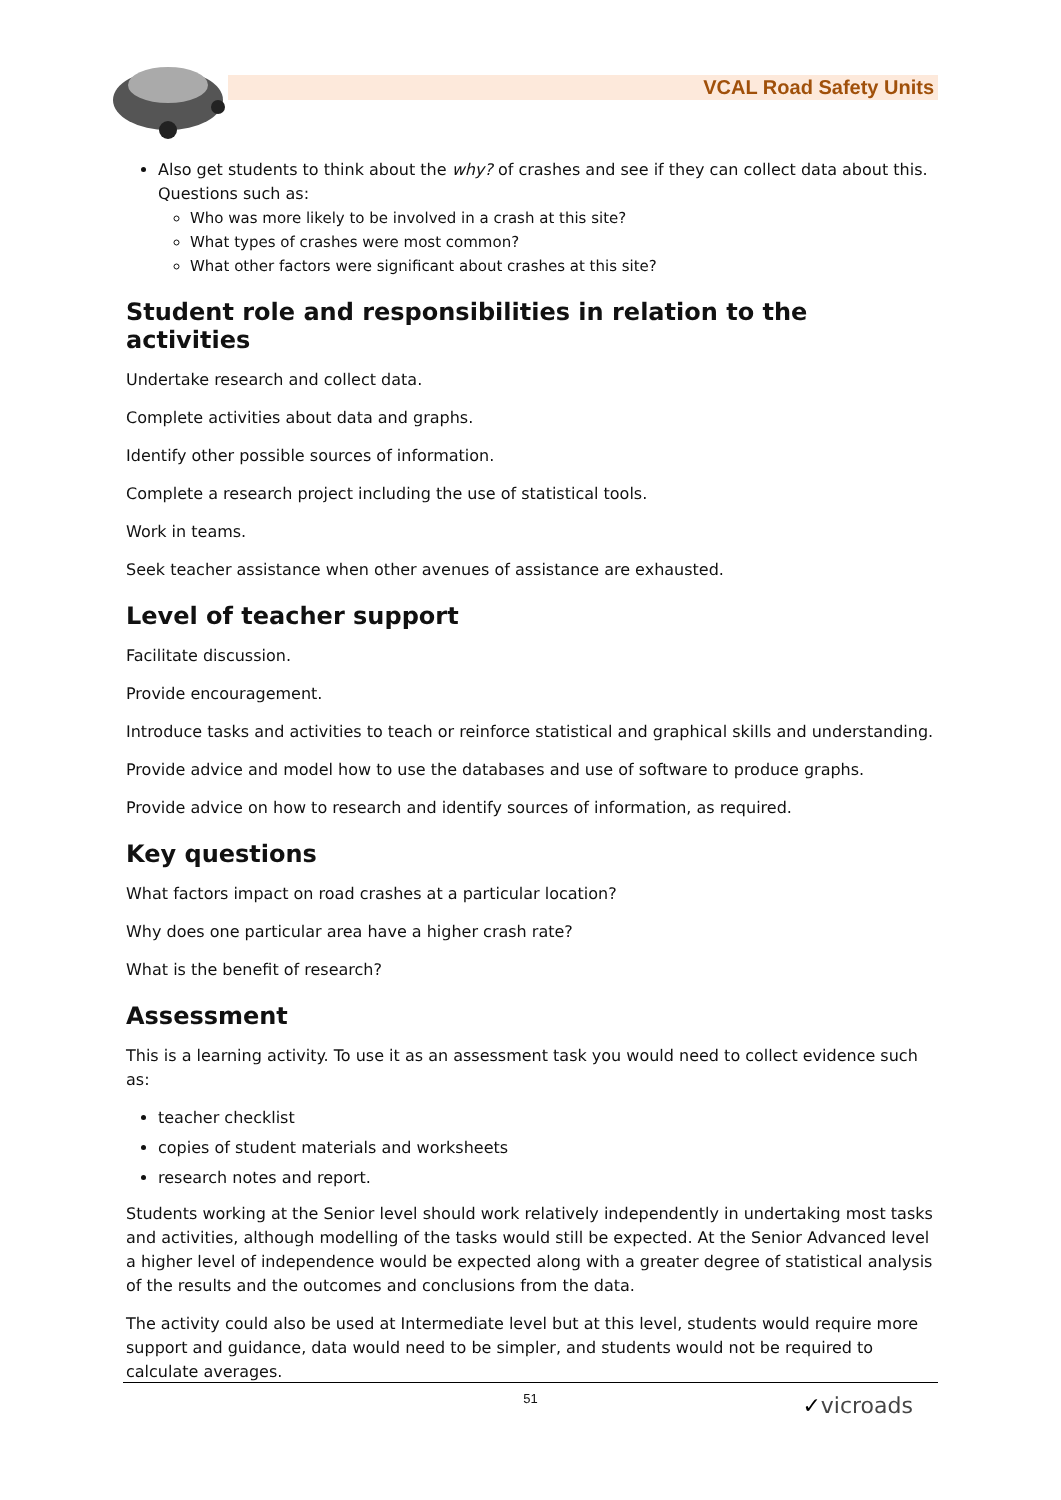VCAL Road Safety Units
Also get students to think about the why? of crashes and see if they can collect data about this. Questions such as:
Who was more likely to be involved in a crash at this site?
What types of crashes were most common?
What other factors were significant about crashes at this site?
Student role and responsibilities in relation to the activities
Undertake research and collect data.
Complete activities about data and graphs.
Identify other possible sources of information.
Complete a research project including the use of statistical tools.
Work in teams.
Seek teacher assistance when other avenues of assistance are exhausted.
Level of teacher support
Facilitate discussion.
Provide encouragement.
Introduce tasks and activities to teach or reinforce statistical and graphical skills and understanding.
Provide advice and model how to use the databases and use of software to produce graphs.
Provide advice on how to research and identify sources of information, as required.
Key questions
What factors impact on road crashes at a particular location?
Why does one particular area have a higher crash rate?
What is the benefit of research?
Assessment
This is a learning activity. To use it as an assessment task you would need to collect evidence such as:
teacher checklist
copies of student materials and worksheets
research notes and report.
Students working at the Senior level should work relatively independently in undertaking most tasks and activities, although modelling of the tasks would still be expected. At the Senior Advanced level a higher level of independence would be expected along with a greater degree of statistical analysis of the results and the outcomes and conclusions from the data.
The activity could also be used at Intermediate level but at this level, students would require more support and guidance, data would need to be simpler, and students would not be required to calculate averages.
51
✓vicroads